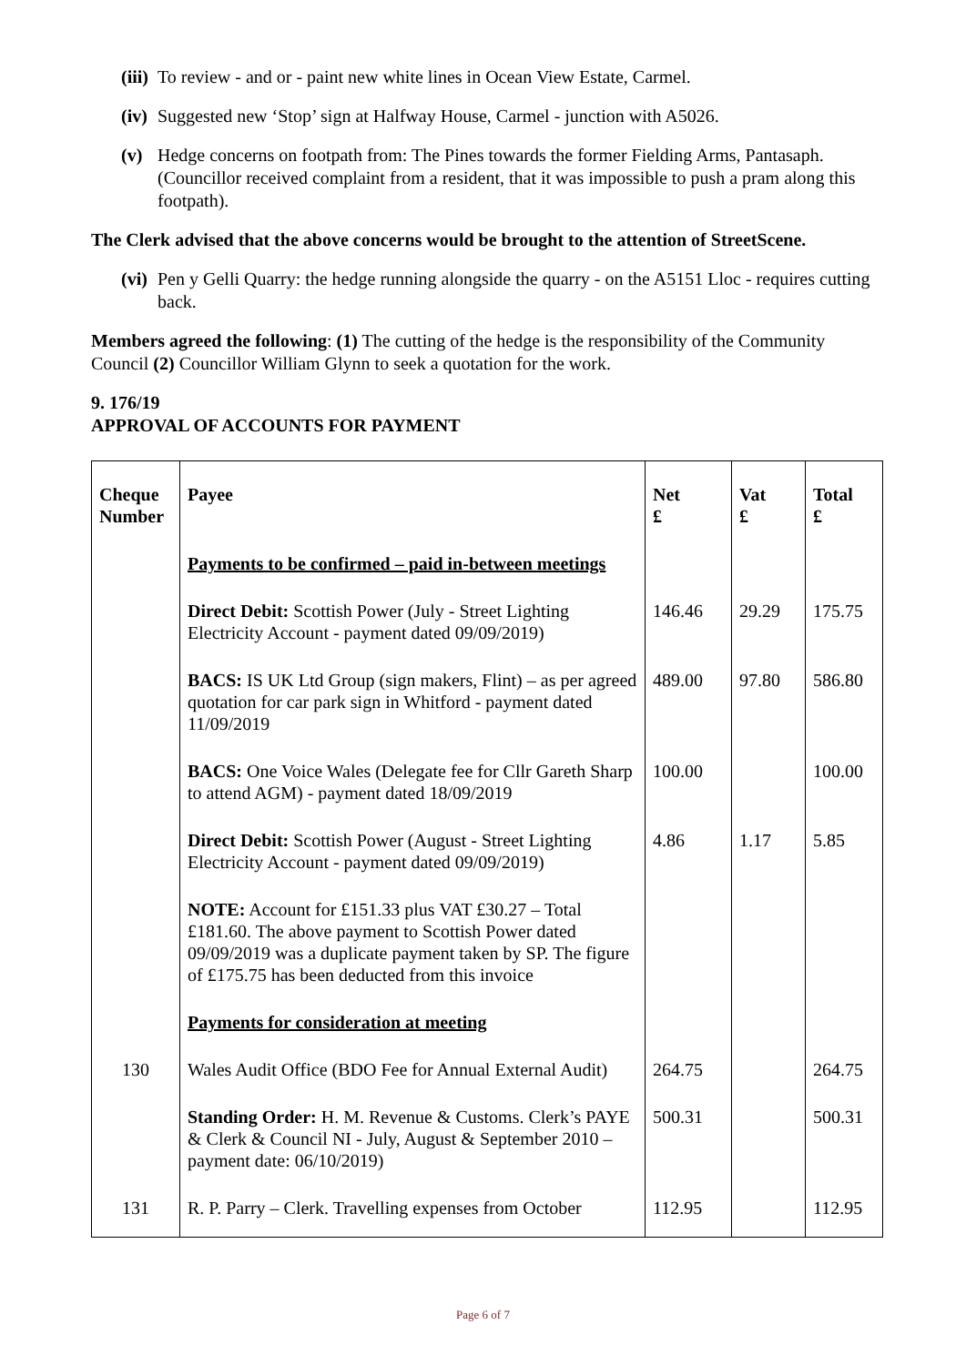(iii) To review - and or - paint new white lines in Ocean View Estate, Carmel.
(iv) Suggested new ‘Stop’ sign at Halfway House, Carmel - junction with A5026.
(v) Hedge concerns on footpath from: The Pines towards the former Fielding Arms, Pantasaph. (Councillor received complaint from a resident, that it was impossible to push a pram along this footpath).
The Clerk advised that the above concerns would be brought to the attention of StreetScene.
(vi) Pen y Gelli Quarry: the hedge running alongside the quarry - on the A5151 Lloc - requires cutting back.
Members agreed the following: (1) The cutting of the hedge is the responsibility of the Community Council (2) Councillor William Glynn to seek a quotation for the work.
9. 176/19
APPROVAL OF ACCOUNTS FOR PAYMENT
| Cheque Number | Payee | Net £ | Vat £ | Total £ |
| --- | --- | --- | --- | --- |
| | Payments to be confirmed – paid in-between meetings | | | |
| | Direct Debit: Scottish Power (July - Street Lighting Electricity Account - payment dated 09/09/2019) | 146.46 | 29.29 | 175.75 |
| | BACS: IS UK Ltd Group (sign makers, Flint) – as per agreed quotation for car park sign in Whitford - payment dated 11/09/2019 | 489.00 | 97.80 | 586.80 |
| | BACS: One Voice Wales (Delegate fee for Cllr Gareth Sharp to attend AGM) - payment dated 18/09/2019 | 100.00 | | 100.00 |
| | Direct Debit: Scottish Power (August - Street Lighting Electricity Account - payment dated 09/09/2019) | 4.86 | 1.17 | 5.85 |
| | NOTE: Account for £151.33 plus VAT £30.27 – Total £181.60. The above payment to Scottish Power dated 09/09/2019 was a duplicate payment taken by SP. The figure of £175.75 has been deducted from this invoice | | | |
| | Payments for consideration at meeting | | | |
| 130 | Wales Audit Office (BDO Fee for Annual External Audit) | 264.75 | | 264.75 |
| | Standing Order: H. M. Revenue & Customs. Clerk’s PAYE & Clerk & Council NI - July, August & September 2010 – payment date: 06/10/2019) | 500.31 | | 500.31 |
| 131 | R. P. Parry – Clerk. Travelling expenses from October | 112.95 | | 112.95 |
Page 6 of 7